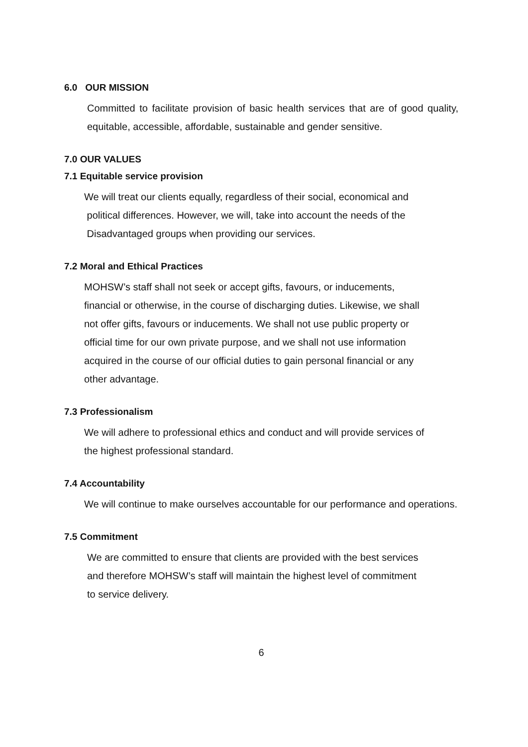6.0 OUR MISSION
Committed to facilitate provision of basic health services that are of good quality, equitable, accessible, affordable, sustainable and gender sensitive.
7.0 OUR VALUES
7.1 Equitable service provision
We will treat our clients equally, regardless of their social, economical and
political differences. However, we will, take into account the needs of the
Disadvantaged groups when providing our services.
7.2 Moral and Ethical Practices
MOHSW’s staff shall not seek or accept gifts, favours, or inducements,
financial or otherwise, in the course of discharging duties. Likewise, we shall
not offer gifts, favours or inducements. We shall not use public property or
official time for our own private purpose, and we shall not use information
acquired in the course of our official duties to gain personal financial or any
other advantage.
7.3 Professionalism
We will adhere to professional ethics and conduct and will provide services of
the highest professional standard.
7.4 Accountability
We will continue to make ourselves accountable for our performance and operations.
7.5 Commitment
We are committed to ensure that clients are provided with the best services
and therefore MOHSW’s staff will maintain the highest level of commitment
to service delivery.
6